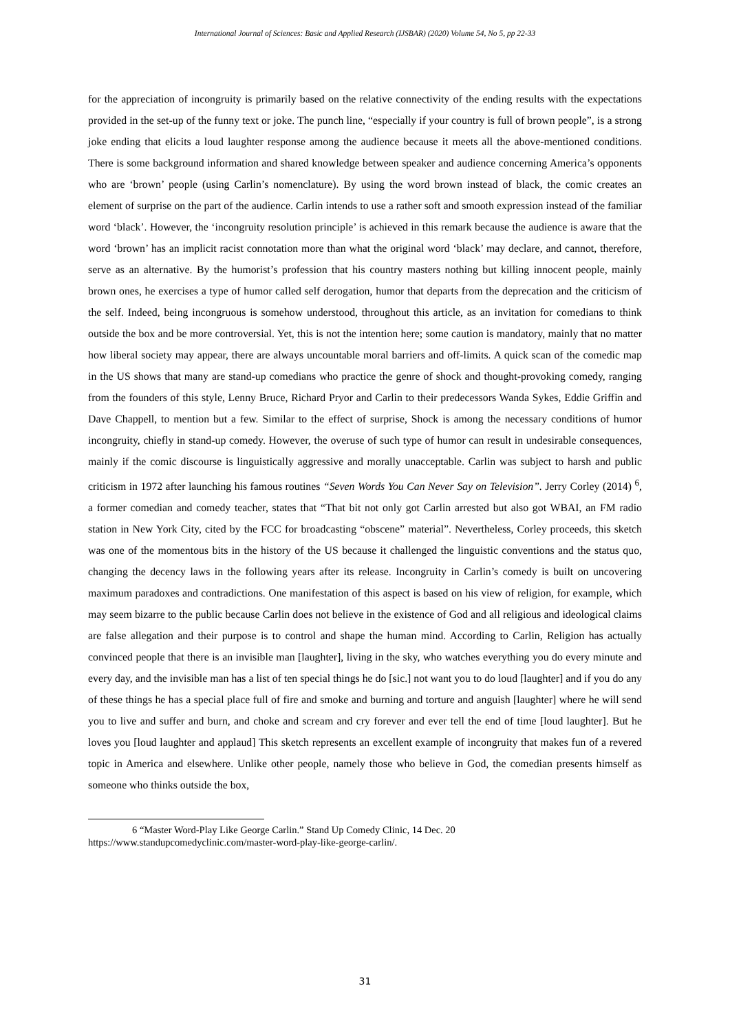International Journal of Sciences: Basic and Applied Research (IJSBAR) (2020) Volume 54, No 5, pp 22-33
for the appreciation of incongruity is primarily based on the relative connectivity of the ending results with the expectations provided in the set-up of the funny text or joke. The punch line, “especially if your country is full of brown people”, is a strong joke ending that elicits a loud laughter response among the audience because it meets all the above-mentioned conditions. There is some background information and shared knowledge between speaker and audience concerning America’s opponents who are ‘brown’ people (using Carlin’s nomenclature). By using the word brown instead of black, the comic creates an element of surprise on the part of the audience. Carlin intends to use a rather soft and smooth expression instead of the familiar word ‘black’. However, the ‘incongruity resolution principle’ is achieved in this remark because the audience is aware that the word ‘brown’ has an implicit racist connotation more than what the original word ‘black’ may declare, and cannot, therefore, serve as an alternative. By the humorist’s profession that his country masters nothing but killing innocent people, mainly brown ones, he exercises a type of humor called self derogation, humor that departs from the deprecation and the criticism of the self. Indeed, being incongruous is somehow understood, throughout this article, as an invitation for comedians to think outside the box and be more controversial. Yet, this is not the intention here; some caution is mandatory, mainly that no matter how liberal society may appear, there are always uncountable moral barriers and off-limits. A quick scan of the comedic map in the US shows that many are stand-up comedians who practice the genre of shock and thought-provoking comedy, ranging from the founders of this style, Lenny Bruce, Richard Pryor and Carlin to their predecessors Wanda Sykes, Eddie Griffin and Dave Chappell, to mention but a few. Similar to the effect of surprise, Shock is among the necessary conditions of humor incongruity, chiefly in stand-up comedy. However, the overuse of such type of humor can result in undesirable consequences, mainly if the comic discourse is linguistically aggressive and morally unacceptable. Carlin was subject to harsh and public criticism in 1972 after launching his famous routines “Seven Words You Can Never Say on Television”. Jerry Corley (2014) <sup>6</sup>, a former comedian and comedy teacher, states that “That bit not only got Carlin arrested but also got WBAI, an FM radio station in New York City, cited by the FCC for broadcasting “obscene” material”. Nevertheless, Corley proceeds, this sketch was one of the momentous bits in the history of the US because it challenged the linguistic conventions and the status quo, changing the decency laws in the following years after its release. Incongruity in Carlin’s comedy is built on uncovering maximum paradoxes and contradictions. One manifestation of this aspect is based on his view of religion, for example, which may seem bizarre to the public because Carlin does not believe in the existence of God and all religious and ideological claims are false allegation and their purpose is to control and shape the human mind. According to Carlin, Religion has actually convinced people that there is an invisible man [laughter], living in the sky, who watches everything you do every minute and every day, and the invisible man has a list of ten special things he do [sic.] not want you to do loud [laughter] and if you do any of these things he has a special place full of fire and smoke and burning and torture and anguish [laughter] where he will send you to live and suffer and burn, and choke and scream and cry forever and ever tell the end of time [loud laughter]. But he loves you [loud laughter and applaud] This sketch represents an excellent example of incongruity that makes fun of a revered topic in America and elsewhere. Unlike other people, namely those who believe in God, the comedian presents himself as someone who thinks outside the box,
6 “Master Word-Play Like George Carlin.” Stand Up Comedy Clinic, 14 Dec. 20
https://www.standupcomedyclinic.com/master-word-play-like-george-carlin/.
31